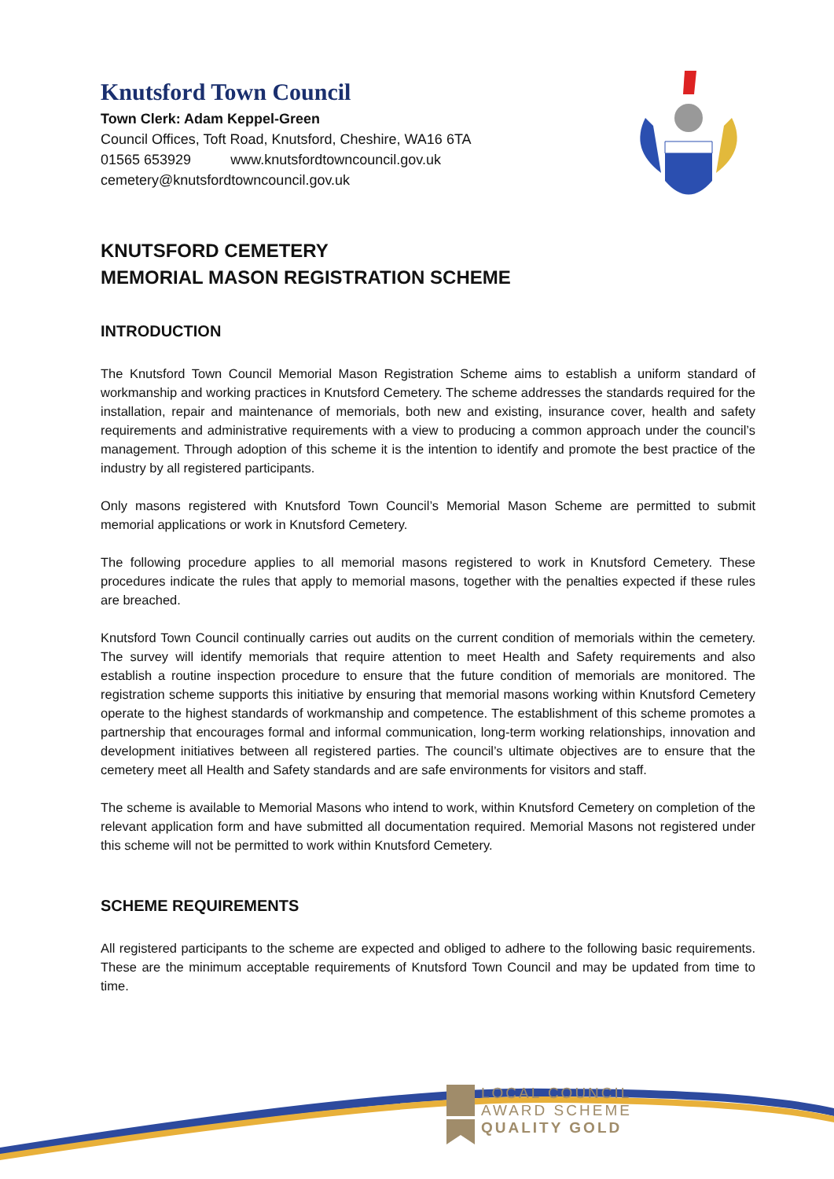Knutsford Town Council
Town Clerk: Adam Keppel-Green
Council Offices, Toft Road, Knutsford, Cheshire, WA16 6TA
01565 653929 www.knutsfordtowncouncil.gov.uk
cemetery@knutsfordtowncouncil.gov.uk
KNUTSFORD CEMETERY
MEMORIAL MASON REGISTRATION SCHEME
INTRODUCTION
The Knutsford Town Council Memorial Mason Registration Scheme aims to establish a uniform standard of workmanship and working practices in Knutsford Cemetery. The scheme addresses the standards required for the installation, repair and maintenance of memorials, both new and existing, insurance cover, health and safety requirements and administrative requirements with a view to producing a common approach under the council’s management. Through adoption of this scheme it is the intention to identify and promote the best practice of the industry by all registered participants.
Only masons registered with Knutsford Town Council’s Memorial Mason Scheme are permitted to submit memorial applications or work in Knutsford Cemetery.
The following procedure applies to all memorial masons registered to work in Knutsford Cemetery. These procedures indicate the rules that apply to memorial masons, together with the penalties expected if these rules are breached.
Knutsford Town Council continually carries out audits on the current condition of memorials within the cemetery. The survey will identify memorials that require attention to meet Health and Safety requirements and also establish a routine inspection procedure to ensure that the future condition of memorials are monitored. The registration scheme supports this initiative by ensuring that memorial masons working within Knutsford Cemetery operate to the highest standards of workmanship and competence. The establishment of this scheme promotes a partnership that encourages formal and informal communication, long-term working relationships, innovation and development initiatives between all registered parties. The council’s ultimate objectives are to ensure that the cemetery meet all Health and Safety standards and are safe environments for visitors and staff.
The scheme is available to Memorial Masons who intend to work, within Knutsford Cemetery on completion of the relevant application form and have submitted all documentation required. Memorial Masons not registered under this scheme will not be permitted to work within Knutsford Cemetery.
SCHEME REQUIREMENTS
All registered participants to the scheme are expected and obliged to adhere to the following basic requirements. These are the minimum acceptable requirements of Knutsford Town Council and may be updated from time to time.
LOCAL COUNCIL
AWARD SCHEME
QUALITY GOLD